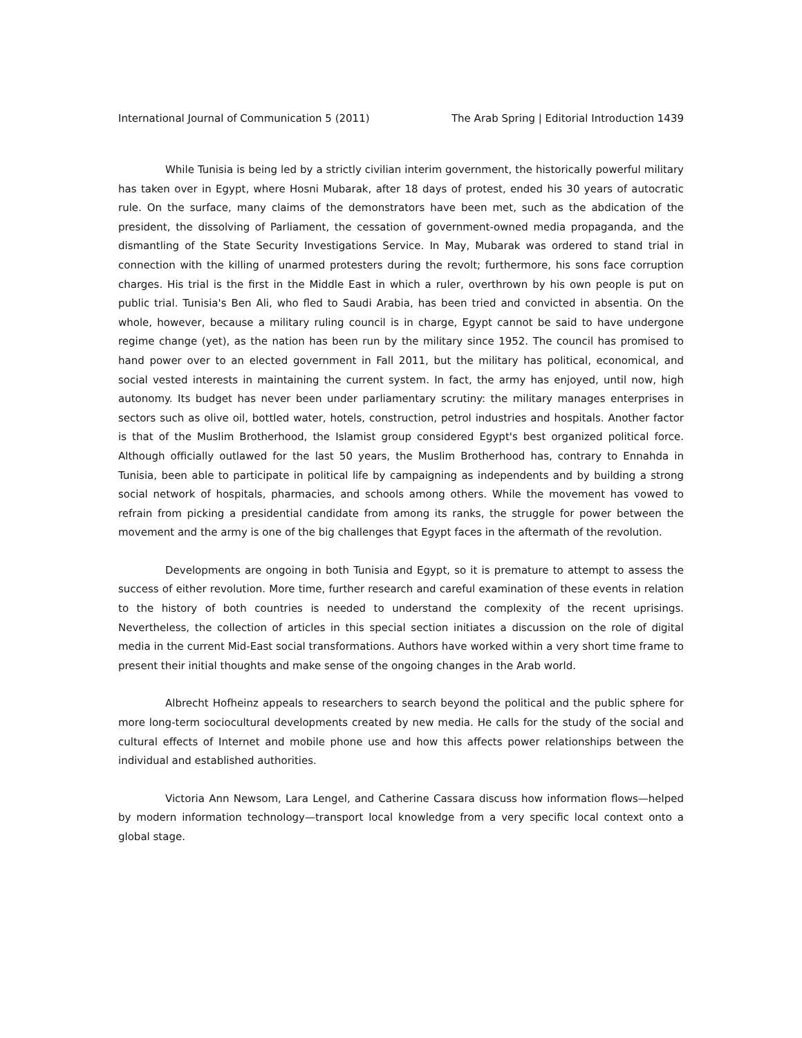International Journal of Communication 5 (2011) The Arab Spring | Editorial Introduction 1439
While Tunisia is being led by a strictly civilian interim government, the historically powerful military has taken over in Egypt, where Hosni Mubarak, after 18 days of protest, ended his 30 years of autocratic rule. On the surface, many claims of the demonstrators have been met, such as the abdication of the president, the dissolving of Parliament, the cessation of government-owned media propaganda, and the dismantling of the State Security Investigations Service. In May, Mubarak was ordered to stand trial in connection with the killing of unarmed protesters during the revolt; furthermore, his sons face corruption charges. His trial is the first in the Middle East in which a ruler, overthrown by his own people is put on public trial. Tunisia's Ben Ali, who fled to Saudi Arabia, has been tried and convicted in absentia. On the whole, however, because a military ruling council is in charge, Egypt cannot be said to have undergone regime change (yet), as the nation has been run by the military since 1952. The council has promised to hand power over to an elected government in Fall 2011, but the military has political, economical, and social vested interests in maintaining the current system. In fact, the army has enjoyed, until now, high autonomy. Its budget has never been under parliamentary scrutiny: the military manages enterprises in sectors such as olive oil, bottled water, hotels, construction, petrol industries and hospitals. Another factor is that of the Muslim Brotherhood, the Islamist group considered Egypt's best organized political force. Although officially outlawed for the last 50 years, the Muslim Brotherhood has, contrary to Ennahda in Tunisia, been able to participate in political life by campaigning as independents and by building a strong social network of hospitals, pharmacies, and schools among others. While the movement has vowed to refrain from picking a presidential candidate from among its ranks, the struggle for power between the movement and the army is one of the big challenges that Egypt faces in the aftermath of the revolution.
Developments are ongoing in both Tunisia and Egypt, so it is premature to attempt to assess the success of either revolution. More time, further research and careful examination of these events in relation to the history of both countries is needed to understand the complexity of the recent uprisings. Nevertheless, the collection of articles in this special section initiates a discussion on the role of digital media in the current Mid-East social transformations. Authors have worked within a very short time frame to present their initial thoughts and make sense of the ongoing changes in the Arab world.
Albrecht Hofheinz appeals to researchers to search beyond the political and the public sphere for more long-term sociocultural developments created by new media. He calls for the study of the social and cultural effects of Internet and mobile phone use and how this affects power relationships between the individual and established authorities.
Victoria Ann Newsom, Lara Lengel, and Catherine Cassara discuss how information flows—helped by modern information technology—transport local knowledge from a very specific local context onto a global stage.